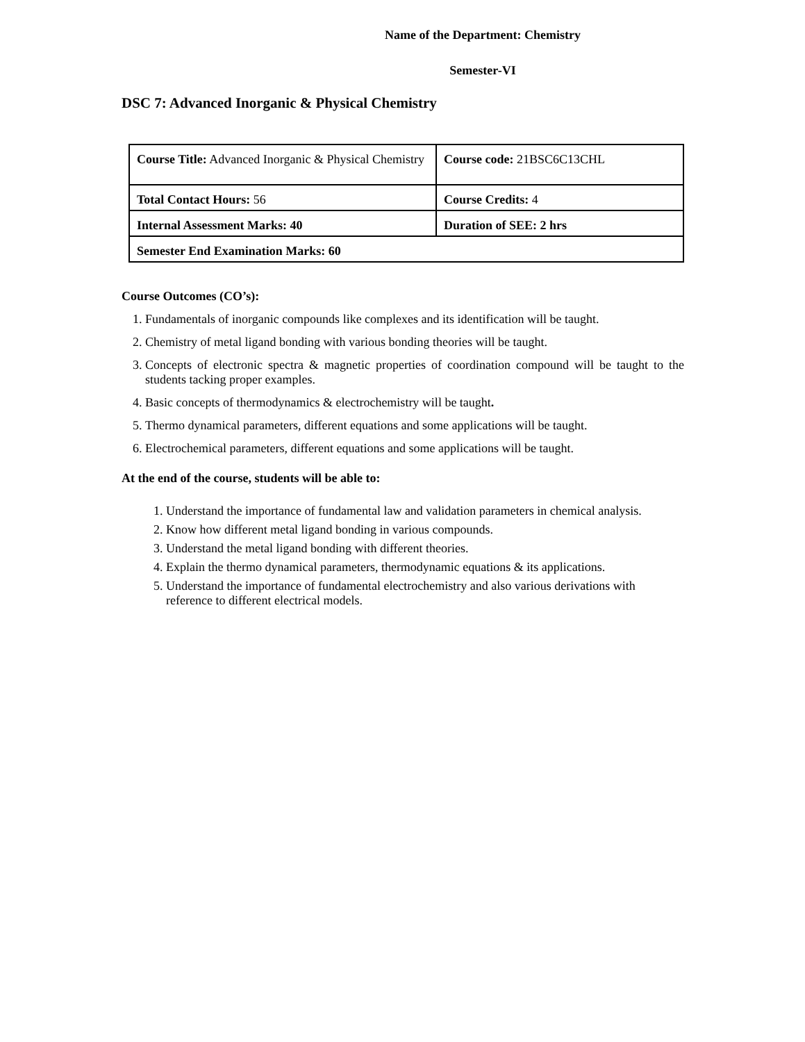Name of the Department: Chemistry
Semester-VI
DSC 7: Advanced Inorganic & Physical Chemistry
| Course Title: Advanced Inorganic & Physical Chemistry | Course code: 21BSC6C13CHL |
| Total Contact Hours: 56 | Course Credits: 4 |
| Internal Assessment Marks: 40 | Duration of SEE: 2 hrs |
| Semester End Examination Marks: 60 | |
Course Outcomes (CO’s):
1. Fundamentals of inorganic compounds like complexes and its identification will be taught.
2. Chemistry of metal ligand bonding with various bonding theories will be taught.
3. Concepts of electronic spectra & magnetic properties of coordination compound will be taught to the students tacking proper examples.
4. Basic concepts of thermodynamics & electrochemistry will be taught.
5. Thermo dynamical parameters, different equations and some applications will be taught.
6. Electrochemical parameters, different equations and some applications will be taught.
At the end of the course, students will be able to:
1. Understand the importance of fundamental law and validation parameters in chemical analysis.
2. Know how different metal ligand bonding in various compounds.
3. Understand the metal ligand bonding with different theories.
4. Explain the thermo dynamical parameters, thermodynamic equations & its applications.
5. Understand the importance of fundamental electrochemistry and also various derivations with reference to different electrical models.